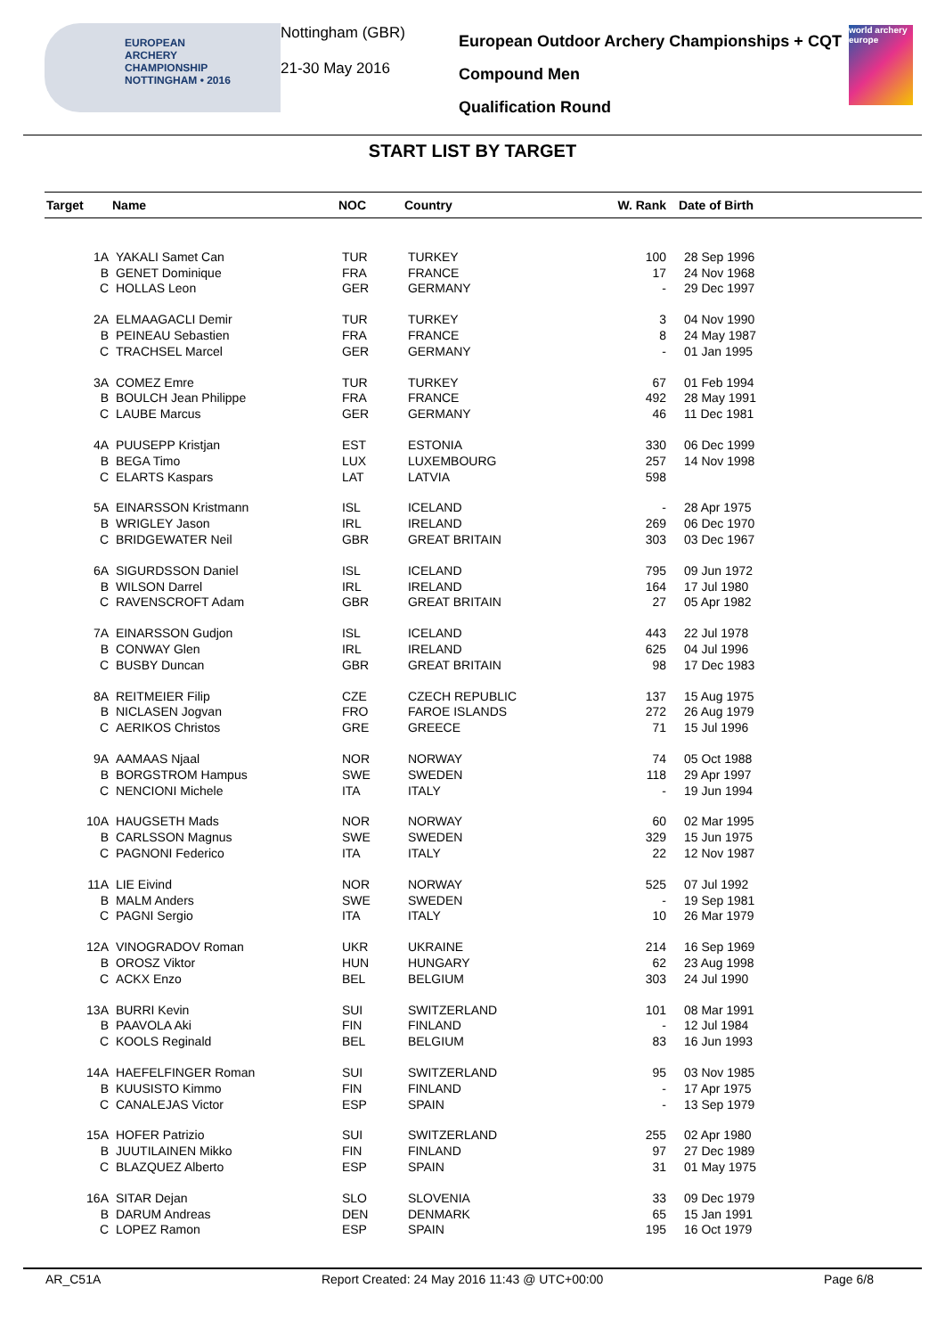EUROPEAN
ARCHERY
CHAMPIONSHIP
NOTTINGHAM • 2016
Nottingham (GBR)
21-30 May 2016
European Outdoor Archery Championships + CQT
Compound Men
Qualification Round
world archery europe
START LIST BY TARGET
| Target | Name | NOC | Country | W. Rank | Date of Birth |
| --- | --- | --- | --- | --- | --- |
| 1A | YAKALI Samet Can | TUR | TURKEY | 100 | 28 Sep 1996 |
| B | GENET Dominique | FRA | FRANCE | 17 | 24 Nov 1968 |
| C | HOLLAS Leon | GER | GERMANY | - | 29 Dec 1997 |
| 2A | ELMAAGACLI Demir | TUR | TURKEY | 3 | 04 Nov 1990 |
| B | PEINEAU Sebastien | FRA | FRANCE | 8 | 24 May 1987 |
| C | TRACHSEL Marcel | GER | GERMANY | - | 01 Jan 1995 |
| 3A | COMEZ Emre | TUR | TURKEY | 67 | 01 Feb 1994 |
| B | BOULCH Jean Philippe | FRA | FRANCE | 492 | 28 May 1991 |
| C | LAUBE Marcus | GER | GERMANY | 46 | 11 Dec 1981 |
| 4A | PUUSEPP Kristjan | EST | ESTONIA | 330 | 06 Dec 1999 |
| B | BEGA Timo | LUX | LUXEMBOURG | 257 | 14 Nov 1998 |
| C | ELARTS Kaspars | LAT | LATVIA | 598 | |
| 5A | EINARSSON Kristmann | ISL | ICELAND | - | 28 Apr 1975 |
| B | WRIGLEY Jason | IRL | IRELAND | 269 | 06 Dec 1970 |
| C | BRIDGEWATER Neil | GBR | GREAT BRITAIN | 303 | 03 Dec 1967 |
| 6A | SIGURDSSON Daniel | ISL | ICELAND | 795 | 09 Jun 1972 |
| B | WILSON Darrel | IRL | IRELAND | 164 | 17 Jul 1980 |
| C | RAVENSCROFT Adam | GBR | GREAT BRITAIN | 27 | 05 Apr 1982 |
| 7A | EINARSSON Gudjon | ISL | ICELAND | 443 | 22 Jul 1978 |
| B | CONWAY Glen | IRL | IRELAND | 625 | 04 Jul 1996 |
| C | BUSBY Duncan | GBR | GREAT BRITAIN | 98 | 17 Dec 1983 |
| 8A | REITMEIER Filip | CZE | CZECH REPUBLIC | 137 | 15 Aug 1975 |
| B | NICLASEN Jogvan | FRO | FAROE ISLANDS | 272 | 26 Aug 1979 |
| C | AERIKOS Christos | GRE | GREECE | 71 | 15 Jul 1996 |
| 9A | AAMAAS Njaal | NOR | NORWAY | 74 | 05 Oct 1988 |
| B | BORGSTROM Hampus | SWE | SWEDEN | 118 | 29 Apr 1997 |
| C | NENCIONI Michele | ITA | ITALY | - | 19 Jun 1994 |
| 10A | HAUGSETH Mads | NOR | NORWAY | 60 | 02 Mar 1995 |
| B | CARLSSON Magnus | SWE | SWEDEN | 329 | 15 Jun 1975 |
| C | PAGNONI Federico | ITA | ITALY | 22 | 12 Nov 1987 |
| 11A | LIE Eivind | NOR | NORWAY | 525 | 07 Jul 1992 |
| B | MALM Anders | SWE | SWEDEN | - | 19 Sep 1981 |
| C | PAGNI Sergio | ITA | ITALY | 10 | 26 Mar 1979 |
| 12A | VINOGRADOV Roman | UKR | UKRAINE | 214 | 16 Sep 1969 |
| B | OROSZ Viktor | HUN | HUNGARY | 62 | 23 Aug 1998 |
| C | ACKX Enzo | BEL | BELGIUM | 303 | 24 Jul 1990 |
| 13A | BURRI Kevin | SUI | SWITZERLAND | 101 | 08 Mar 1991 |
| B | PAAVOLA Aki | FIN | FINLAND | - | 12 Jul 1984 |
| C | KOOLS Reginald | BEL | BELGIUM | 83 | 16 Jun 1993 |
| 14A | HAEFELFINGER Roman | SUI | SWITZERLAND | 95 | 03 Nov 1985 |
| B | KUUSISTO Kimmo | FIN | FINLAND | - | 17 Apr 1975 |
| C | CANALEJAS Victor | ESP | SPAIN | - | 13 Sep 1979 |
| 15A | HOFER Patrizio | SUI | SWITZERLAND | 255 | 02 Apr 1980 |
| B | JUUTILAINEN Mikko | FIN | FINLAND | 97 | 27 Dec 1989 |
| C | BLAZQUEZ Alberto | ESP | SPAIN | 31 | 01 May 1975 |
| 16A | SITAR Dejan | SLO | SLOVENIA | 33 | 09 Dec 1979 |
| B | DARUM Andreas | DEN | DENMARK | 65 | 15 Jan 1991 |
| C | LOPEZ Ramon | ESP | SPAIN | 195 | 16 Oct 1979 |
AR_C51A Report Created: 24 May 2016 11:43 @ UTC+00:00 Page 6/8